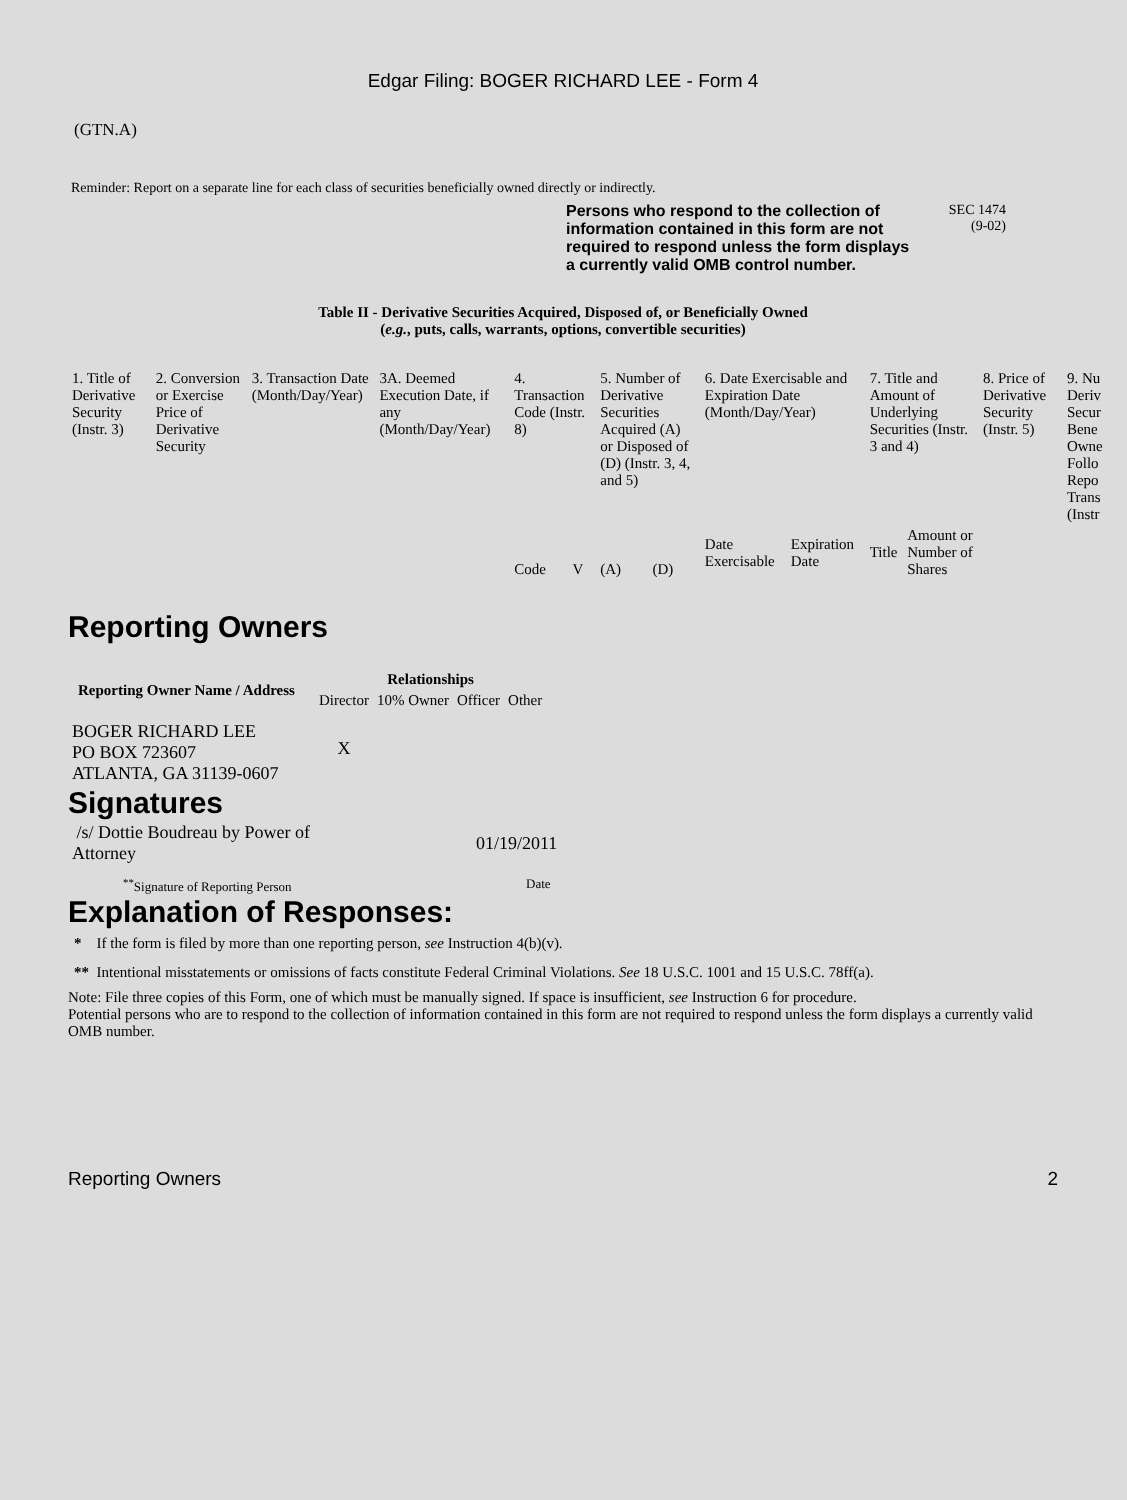Edgar Filing: BOGER RICHARD LEE - Form 4
(GTN.A)
Reminder: Report on a separate line for each class of securities beneficially owned directly or indirectly.
Persons who respond to the collection of information contained in this form are not required to respond unless the form displays a currently valid OMB control number.
SEC 1474
(9-02)
Table II - Derivative Securities Acquired, Disposed of, or Beneficially Owned
(e.g., puts, calls, warrants, options, convertible securities)
| 1. Title of Derivative Security (Instr. 3) | 2. Conversion or Exercise Price of Derivative Security | 3. Transaction Date (Month/Day/Year) | 3A. Deemed Execution Date, if any (Month/Day/Year) | 4. Transaction Code (Instr. 8) | | 5. Number of Derivative Securities Acquired (A) or Disposed of (D) (Instr. 3, 4, and 5) | | 6. Date Exercisable and Expiration Date (Month/Day/Year) | | 7. Title and Amount of Underlying Securities (Instr. 3 and 4) | | 8. Price of Derivative Security (Instr. 5) | 9. Nu Deriv Secur Bene Owne Follo Repo Trans (Instr |
| | | | | Code | V | (A) | (D) | Date Exercisable | Expiration Date | Title | Amount or Number of Shares | | |
Reporting Owners
| Reporting Owner Name / Address | Relationships | | | |
| --- | --- | --- | --- | --- |
| | Director | 10% Owner | Officer | Other |
| BOGER RICHARD LEE PO BOX 723607 ATLANTA, GA 31139-0607 | X | | | |
Signatures
| /s/ Dottie Boudreau by Power of Attorney | 01/19/2011 |
| <sup>**</sup> Signature of Reporting Person | Date |
Explanation of Responses:
* If the form is filed by more than one reporting person, see Instruction 4(b)(v).
** Intentional misstatements or omissions of facts constitute Federal Criminal Violations. See 18 U.S.C. 1001 and 15 U.S.C. 78ff(a).
Note: File three copies of this Form, one of which must be manually signed. If space is insufficient, see Instruction 6 for procedure.
Potential persons who are to respond to the collection of information contained in this form are not required to respond unless the form displays a currently valid OMB number.
Reporting Owners 2